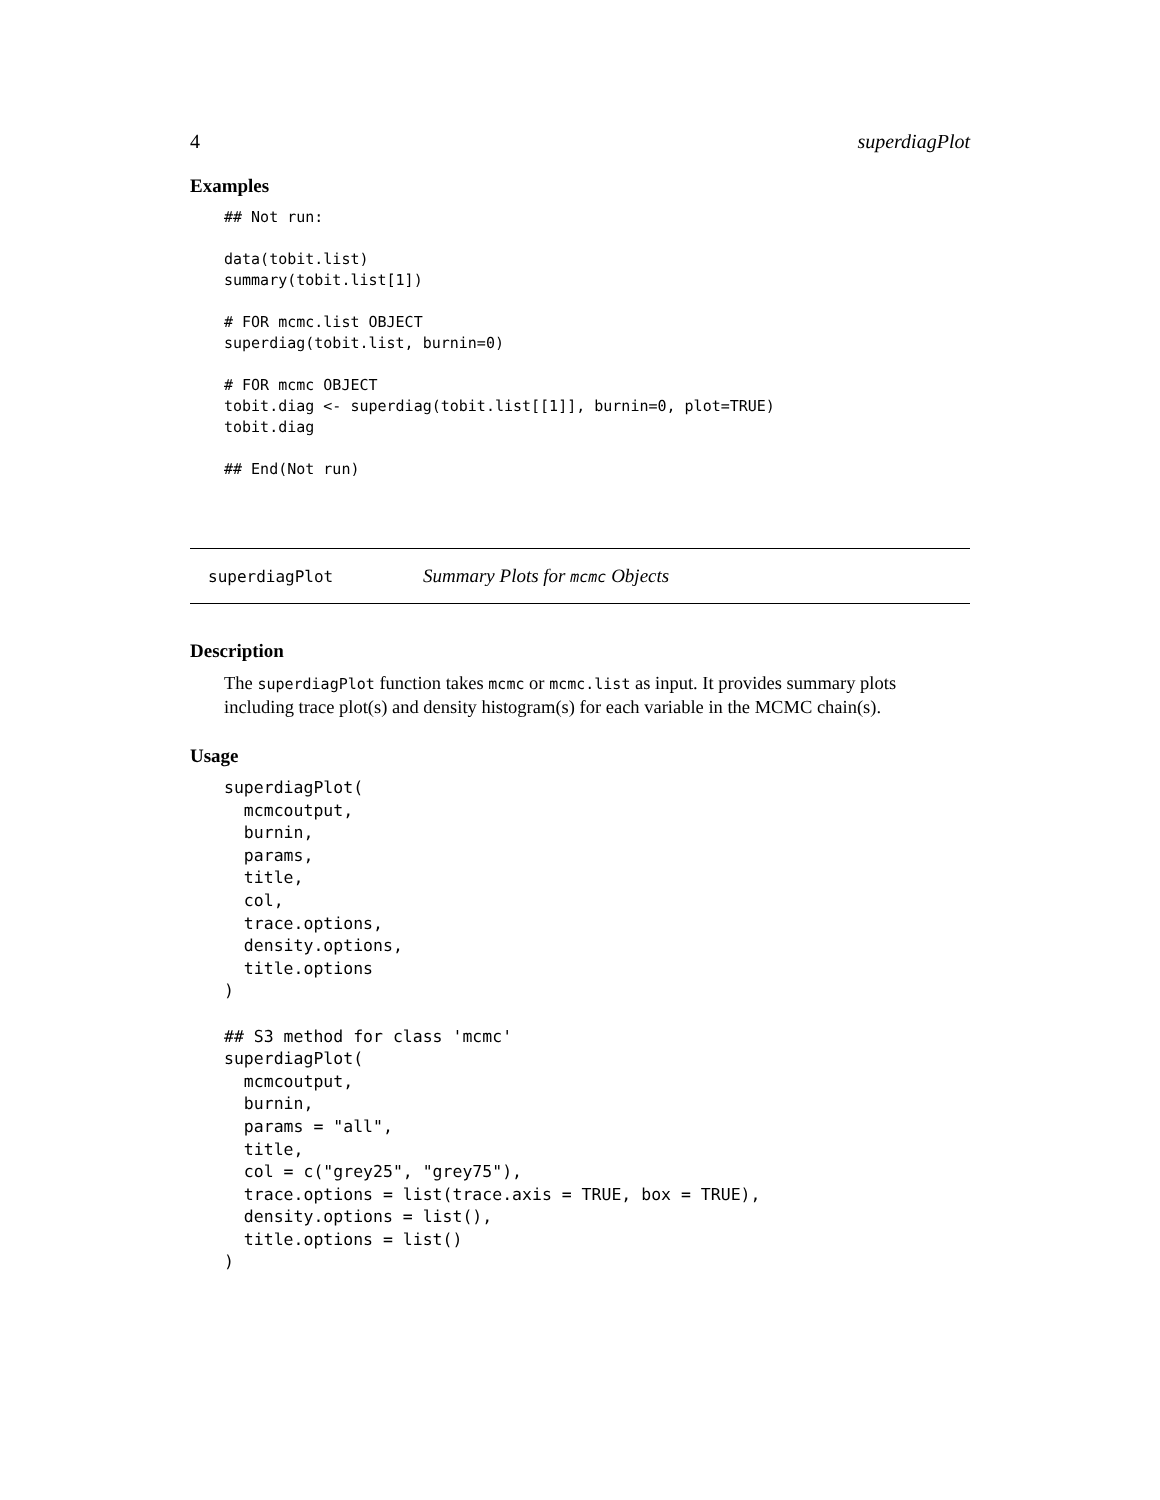4 superdiagPlot
Examples
## Not run:

data(tobit.list)
summary(tobit.list[1])

# FOR mcmc.list OBJECT
superdiag(tobit.list, burnin=0)

# FOR mcmc OBJECT
tobit.diag <- superdiag(tobit.list[[1]], burnin=0, plot=TRUE)
tobit.diag

## End(Not run)
superdiagPlot Summary Plots for mcmc Objects
Description
The superdiagPlot function takes mcmc or mcmc.list as input. It provides summary plots including trace plot(s) and density histogram(s) for each variable in the MCMC chain(s).
Usage
superdiagPlot(
  mcmcoutput,
  burnin,
  params,
  title,
  col,
  trace.options,
  density.options,
  title.options
)

## S3 method for class 'mcmc'
superdiagPlot(
  mcmcoutput,
  burnin,
  params = "all",
  title,
  col = c("grey25", "grey75"),
  trace.options = list(trace.axis = TRUE, box = TRUE),
  density.options = list(),
  title.options = list()
)